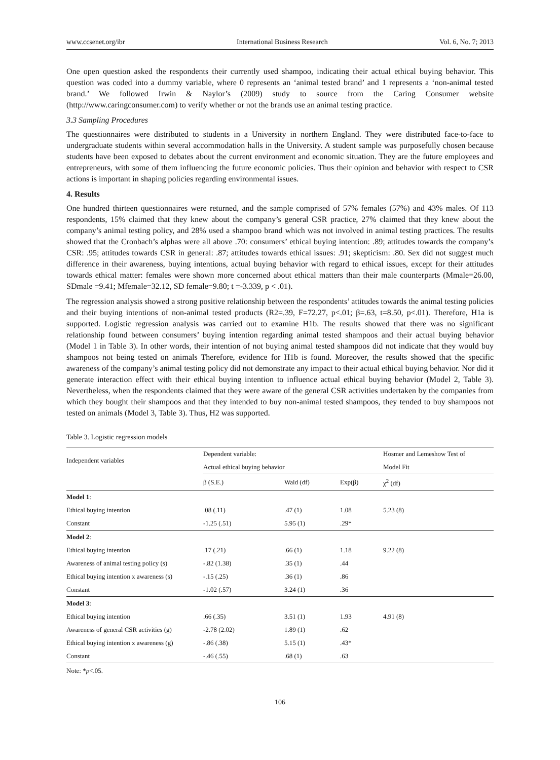www.ccsenet.org/ibr International Business Research Vol. 6, No. 7; 2013
One open question asked the respondents their currently used shampoo, indicating their actual ethical buying behavior. This question was coded into a dummy variable, where 0 represents an ‘animal tested brand’ and 1 represents a ‘non-animal tested brand.’ We followed Irwin & Naylor’s (2009) study to source from the Caring Consumer website (http://www.caringconsumer.com) to verify whether or not the brands use an animal testing practice.
3.3 Sampling Procedures
The questionnaires were distributed to students in a University in northern England. They were distributed face-to-face to undergraduate students within several accommodation halls in the University. A student sample was purposefully chosen because students have been exposed to debates about the current environment and economic situation. They are the future employees and entrepreneurs, with some of them influencing the future economic policies. Thus their opinion and behavior with respect to CSR actions is important in shaping policies regarding environmental issues.
4. Results
One hundred thirteen questionnaires were returned, and the sample comprised of 57% females (57%) and 43% males. Of 113 respondents, 15% claimed that they knew about the company’s general CSR practice, 27% claimed that they knew about the company’s animal testing policy, and 28% used a shampoo brand which was not involved in animal testing practices. The results showed that the Cronbach’s alphas were all above .70: consumers’ ethical buying intention: .89; attitudes towards the company’s CSR: .95; attitudes towards CSR in general: .87; attitudes towards ethical issues: .91; skepticism: .80. Sex did not suggest much difference in their awareness, buying intentions, actual buying behavior with regard to ethical issues, except for their attitudes towards ethical matter: females were shown more concerned about ethical matters than their male counterparts (Mmale=26.00, SDmale =9.41; Mfemale=32.12, SD female=9.80; t =-3.339, p < .01).
The regression analysis showed a strong positive relationship between the respondents’ attitudes towards the animal testing policies and their buying intentions of non-animal tested products (R2=.39, F=72.27, p<.01; β=.63, t=8.50, p<.01). Therefore, H1a is supported. Logistic regression analysis was carried out to examine H1b. The results showed that there was no significant relationship found between consumers’ buying intention regarding animal tested shampoos and their actual buying behavior (Model 1 in Table 3). In other words, their intention of not buying animal tested shampoos did not indicate that they would buy shampoos not being tested on animals Therefore, evidence for H1b is found. Moreover, the results showed that the specific awareness of the company’s animal testing policy did not demonstrate any impact to their actual ethical buying behavior. Nor did it generate interaction effect with their ethical buying intention to influence actual ethical buying behavior (Model 2, Table 3). Nevertheless, when the respondents claimed that they were aware of the general CSR activities undertaken by the companies from which they bought their shampoos and that they intended to buy non-animal tested shampoos, they tended to buy shampoos not tested on animals (Model 3, Table 3). Thus, H2 was supported.
Table 3. Logistic regression models
| Independent variables | Dependent variable: | | | Hosmer and Lemeshow Test of |
| --- | --- | --- | --- | --- |
| | Actual ethical buying behavior | | | Model Fit |
| | β (S.E.) | Wald (df) | Exp(β) | χ<sup>2</sup> (df) |
| Model 1 : | | | | |
| Ethical buying intention | .08 (.11) | .47 (1) | 1.08 | 5.23 (8) |
| Constant | -1.25 (.51) | 5.95 (1) | .29* | |
| Model 2 : | | | | |
| Ethical buying intention | .17 (.21) | .66 (1) | 1.18 | 9.22 (8) |
| Awareness of animal testing policy (s) | -.82 (1.38) | .35 (1) | .44 | |
| Ethical buying intention x awareness (s) | -.15 (.25) | .36 (1) | .86 | |
| Constant | -1.02 (.57) | 3.24 (1) | .36 | |
| Model 3 : | | | | |
| Ethical buying intention | .66 (.35) | 3.51 (1) | 1.93 | 4.91 (8) |
| Awareness of general CSR activities (g) | -2.78 (2.02) | 1.89 (1) | .62 | |
| Ethical buying intention x awareness (g) | -.86 (.38) | 5.15 (1) | .43* | |
| Constant | -.46 (.55) | .68 (1) | .63 | |
Note: *p<.05.
106